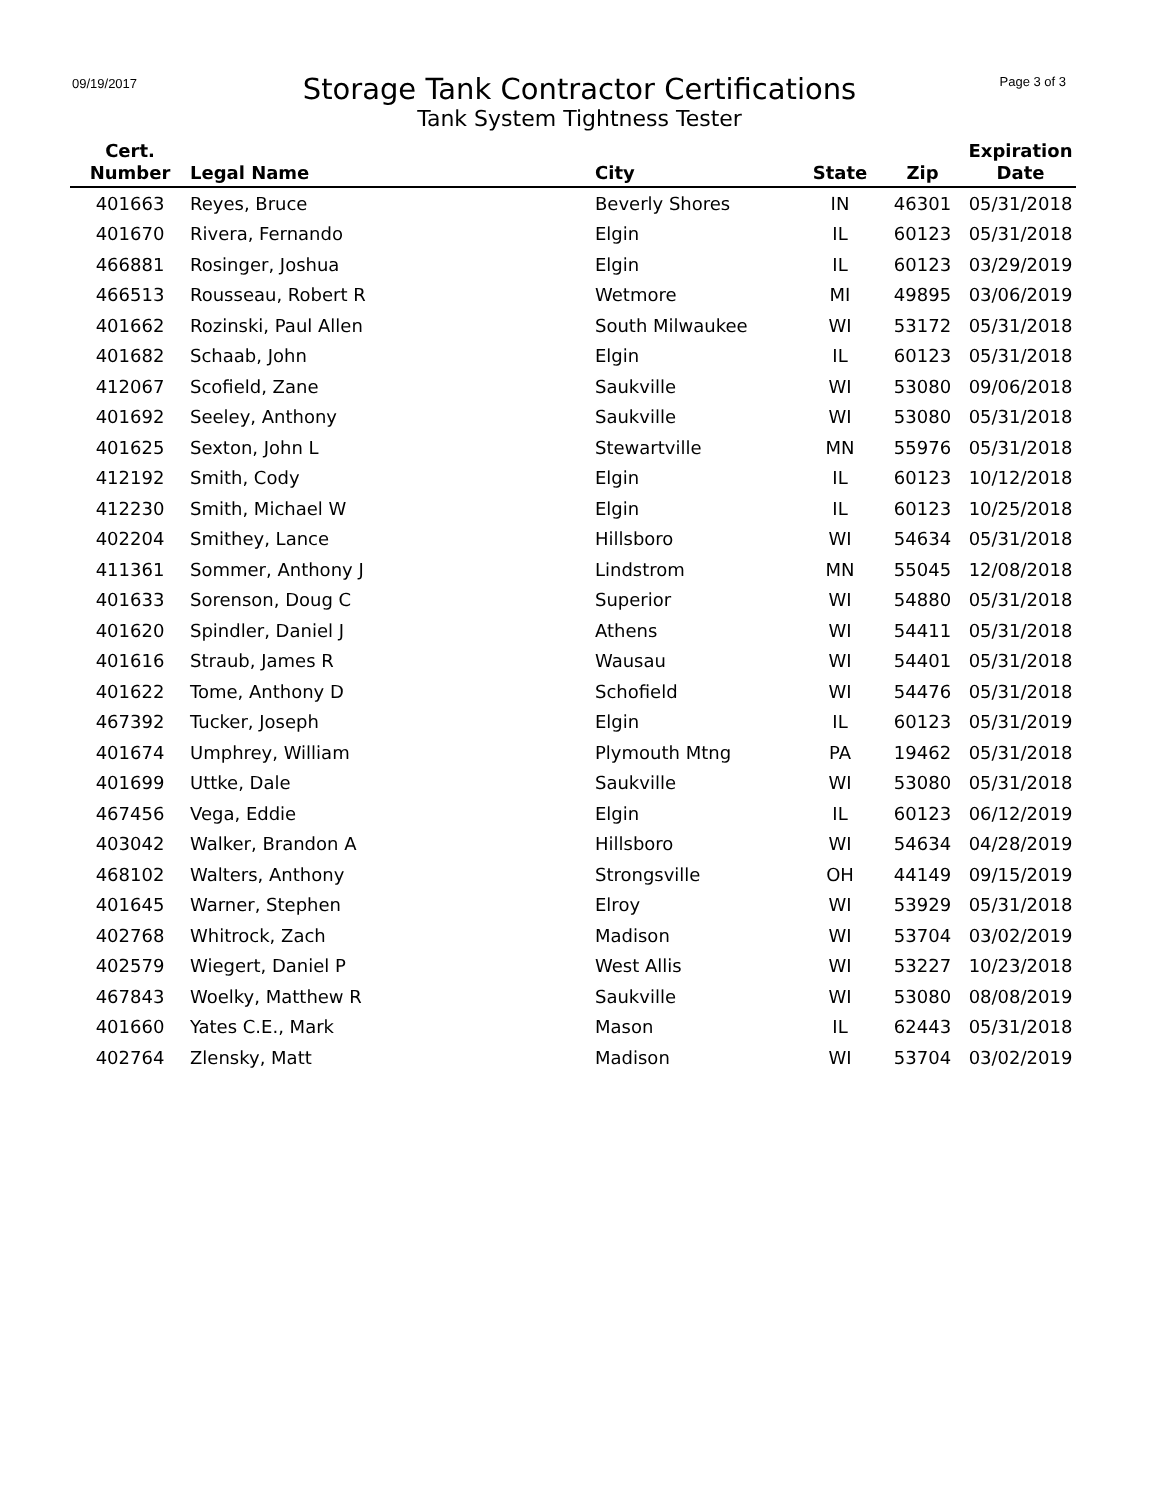09/19/2017
Storage Tank Contractor Certifications
Tank System Tightness Tester
Page 3 of 3
| Cert. Number | Legal Name | City | State | Zip | Expiration Date |
| --- | --- | --- | --- | --- | --- |
| 401663 | Reyes, Bruce | Beverly Shores | IN | 46301 | 05/31/2018 |
| 401670 | Rivera, Fernando | Elgin | IL | 60123 | 05/31/2018 |
| 466881 | Rosinger, Joshua | Elgin | IL | 60123 | 03/29/2019 |
| 466513 | Rousseau, Robert R | Wetmore | MI | 49895 | 03/06/2019 |
| 401662 | Rozinski, Paul Allen | South Milwaukee | WI | 53172 | 05/31/2018 |
| 401682 | Schaab, John | Elgin | IL | 60123 | 05/31/2018 |
| 412067 | Scofield, Zane | Saukville | WI | 53080 | 09/06/2018 |
| 401692 | Seeley, Anthony | Saukville | WI | 53080 | 05/31/2018 |
| 401625 | Sexton, John L | Stewartville | MN | 55976 | 05/31/2018 |
| 412192 | Smith, Cody | Elgin | IL | 60123 | 10/12/2018 |
| 412230 | Smith, Michael W | Elgin | IL | 60123 | 10/25/2018 |
| 402204 | Smithey, Lance | Hillsboro | WI | 54634 | 05/31/2018 |
| 411361 | Sommer, Anthony J | Lindstrom | MN | 55045 | 12/08/2018 |
| 401633 | Sorenson, Doug C | Superior | WI | 54880 | 05/31/2018 |
| 401620 | Spindler, Daniel J | Athens | WI | 54411 | 05/31/2018 |
| 401616 | Straub, James R | Wausau | WI | 54401 | 05/31/2018 |
| 401622 | Tome, Anthony D | Schofield | WI | 54476 | 05/31/2018 |
| 467392 | Tucker, Joseph | Elgin | IL | 60123 | 05/31/2019 |
| 401674 | Umphrey, William | Plymouth Mtng | PA | 19462 | 05/31/2018 |
| 401699 | Uttke, Dale | Saukville | WI | 53080 | 05/31/2018 |
| 467456 | Vega, Eddie | Elgin | IL | 60123 | 06/12/2019 |
| 403042 | Walker, Brandon A | Hillsboro | WI | 54634 | 04/28/2019 |
| 468102 | Walters, Anthony | Strongsville | OH | 44149 | 09/15/2019 |
| 401645 | Warner, Stephen | Elroy | WI | 53929 | 05/31/2018 |
| 402768 | Whitrock, Zach | Madison | WI | 53704 | 03/02/2019 |
| 402579 | Wiegert, Daniel P | West Allis | WI | 53227 | 10/23/2018 |
| 467843 | Woelky, Matthew R | Saukville | WI | 53080 | 08/08/2019 |
| 401660 | Yates C.E., Mark | Mason | IL | 62443 | 05/31/2018 |
| 402764 | Zlensky, Matt | Madison | WI | 53704 | 03/02/2019 |